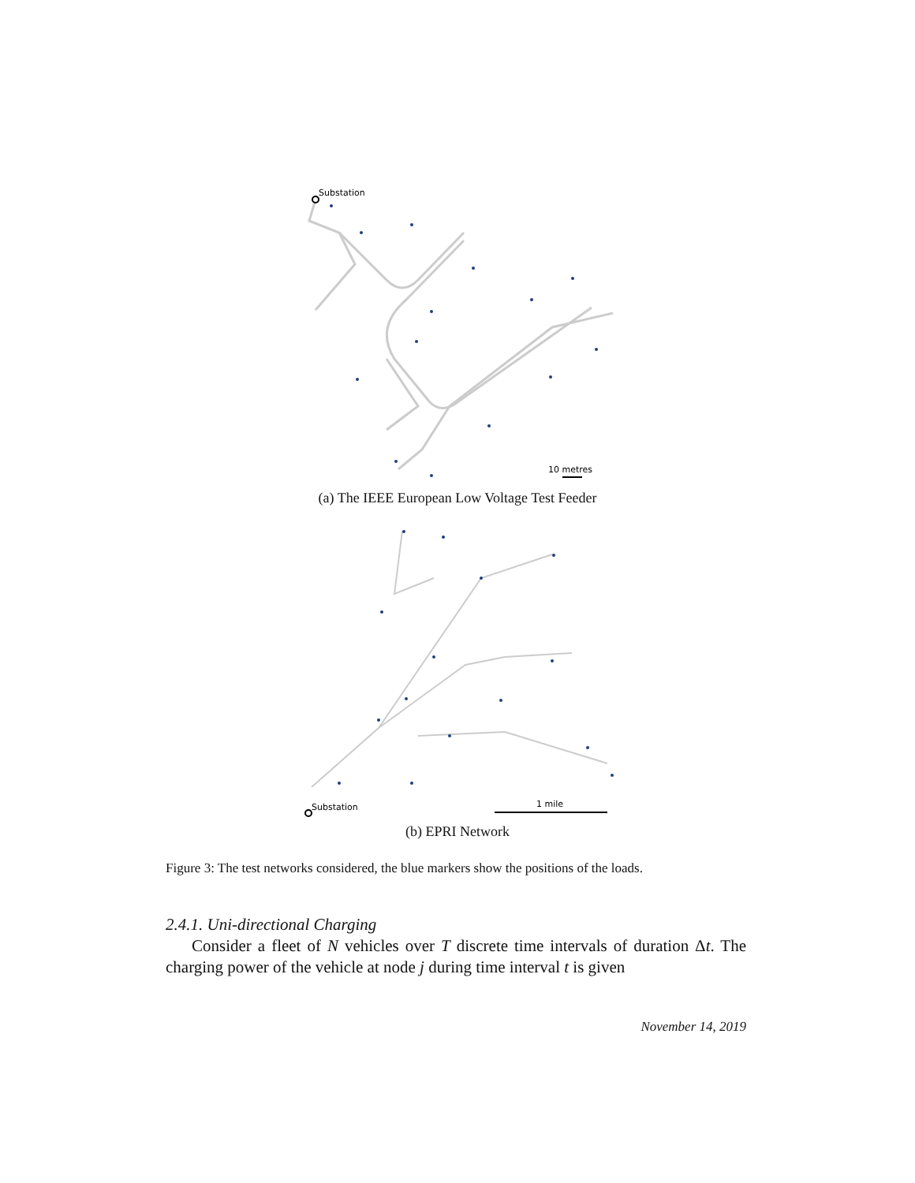Substation
10 metres
(a) The IEEE European Low Voltage Test Feeder
Substation
1 mile
(b) EPRI Network
Figure 3: The test networks considered, the blue markers show the positions of the loads.
2.4.1. Uni-directional Charging
Consider a fleet of N vehicles over T discrete time intervals of duration Δt. The charging power of the vehicle at node j during time interval t is given
November 14, 2019